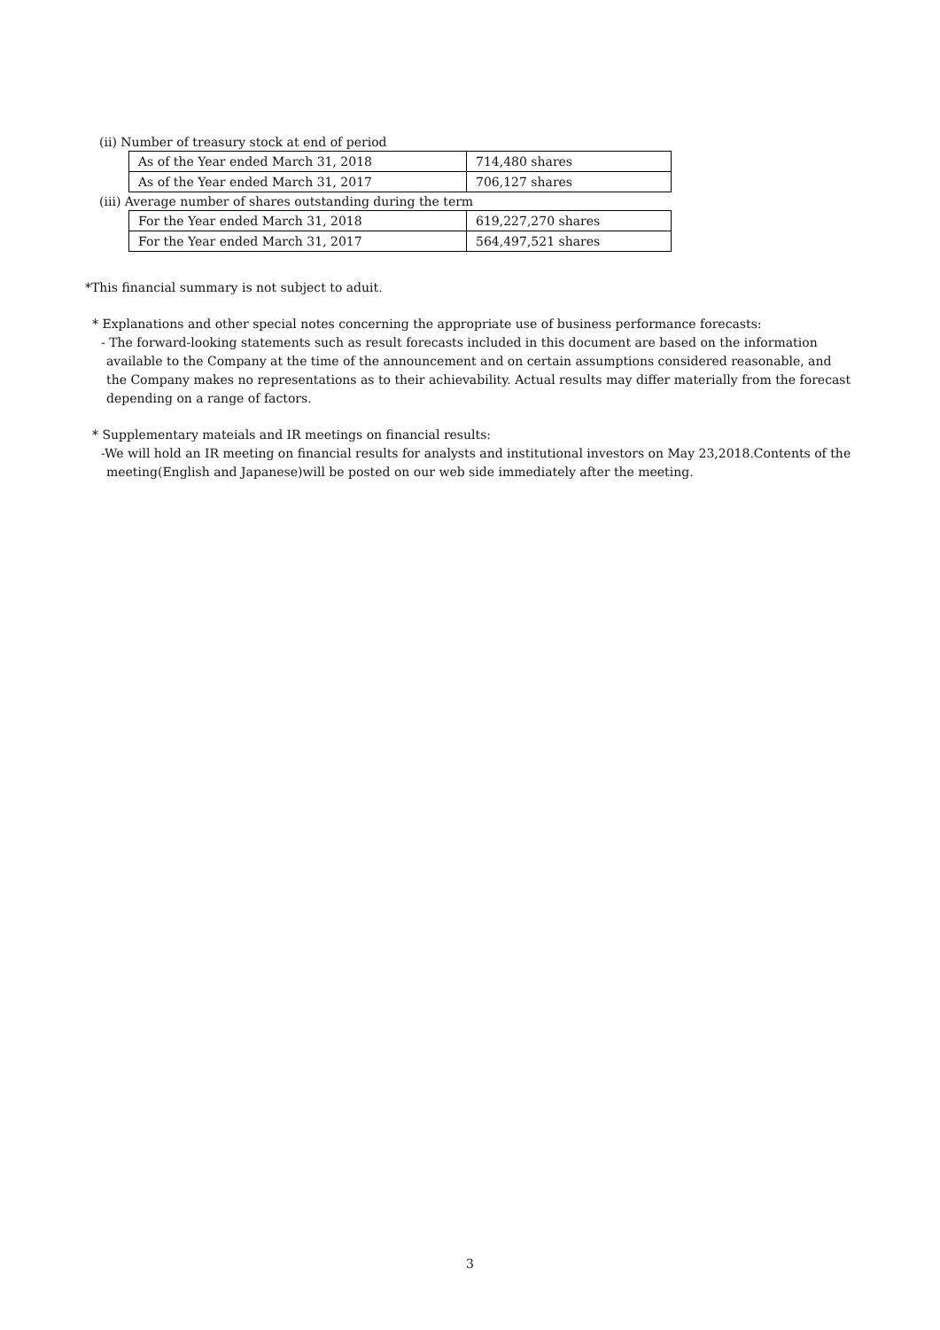(ii) Number of treasury stock at end of period
| As of the Year ended March 31, 2018 | 714,480 shares |
| As of the Year ended March 31, 2017 | 706,127 shares |
(iii) Average number of shares outstanding during the term
| For the Year ended March 31, 2018 | 619,227,270 shares |
| For the Year ended March 31, 2017 | 564,497,521 shares |
*This financial summary is not subject to aduit.
* Explanations and other special notes concerning the appropriate use of business performance forecasts:
- The forward-looking statements such as result forecasts included in this document are based on the information available to the Company at the time of the announcement and on certain assumptions considered reasonable, and the Company makes no representations as to their achievability. Actual results may differ materially from the forecast depending on a range of factors.
* Supplementary mateials and IR meetings on financial results:
-We will hold an IR meeting on financial results for analysts and institutional investors on May 23,2018.Contents of the meeting(English and Japanese)will be posted on our web side immediately after the meeting.
3